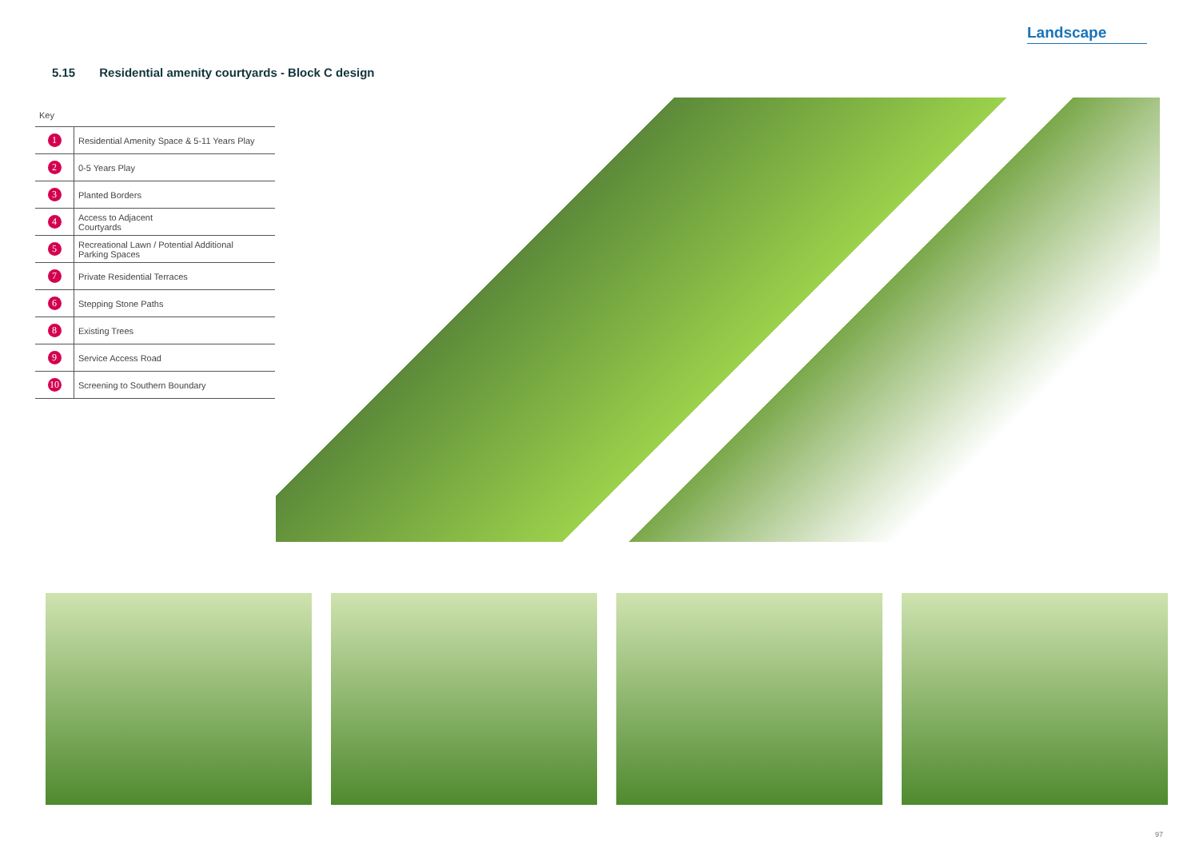Landscape
5.15 Residential amenity courtyards - Block C design
Key
| 1 | Residential Amenity Space & 5-11 Years Play |
| 2 | 0-5 Years Play |
| 3 | Planted Borders |
| 4 | Access to Adjacent Courtyards |
| 5 | Recreational Lawn / Potential Additional Parking Spaces |
| 7 | Private Residential Terraces |
| 6 | Stepping Stone Paths |
| 8 | Existing Trees |
| 9 | Service Access Road |
| 10 | Screening to Southern Boundary |
97